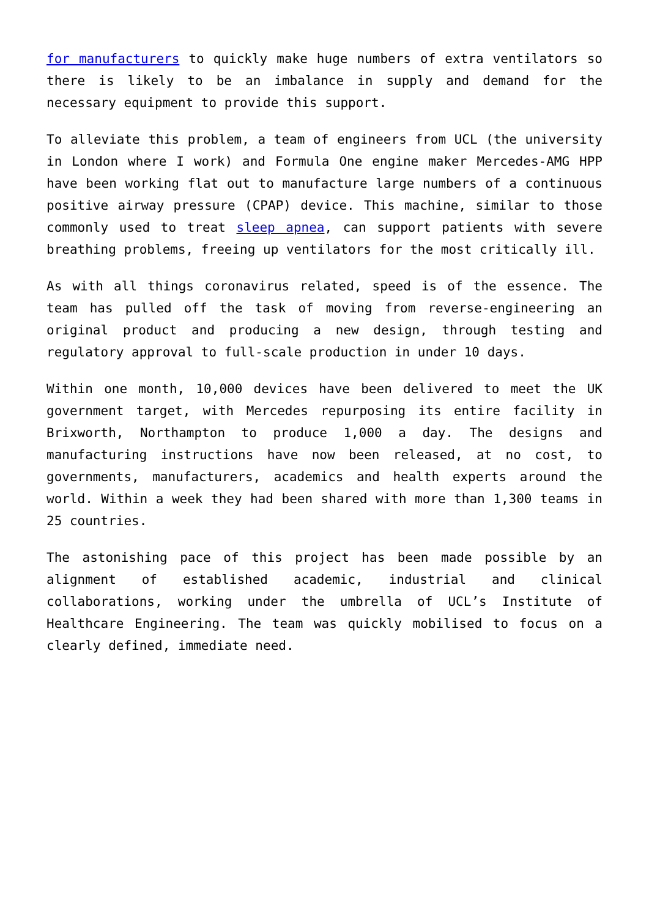for manufacturers to quickly make huge numbers of extra ventilators so there is likely to be an imbalance in supply and demand for the necessary equipment to provide this support.
To alleviate this problem, a team of engineers from UCL (the university in London where I work) and Formula One engine maker Mercedes-AMG HPP have been working flat out to manufacture large numbers of a continuous positive airway pressure (CPAP) device. This machine, similar to those commonly used to treat sleep apnea, can support patients with severe breathing problems, freeing up ventilators for the most critically ill.
As with all things coronavirus related, speed is of the essence. The team has pulled off the task of moving from reverse-engineering an original product and producing a new design, through testing and regulatory approval to full-scale production in under 10 days.
Within one month, 10,000 devices have been delivered to meet the UK government target, with Mercedes repurposing its entire facility in Brixworth, Northampton to produce 1,000 a day. The designs and manufacturing instructions have now been released, at no cost, to governments, manufacturers, academics and health experts around the world. Within a week they had been shared with more than 1,300 teams in 25 countries.
The astonishing pace of this project has been made possible by an alignment of established academic, industrial and clinical collaborations, working under the umbrella of UCL’s Institute of Healthcare Engineering. The team was quickly mobilised to focus on a clearly defined, immediate need.